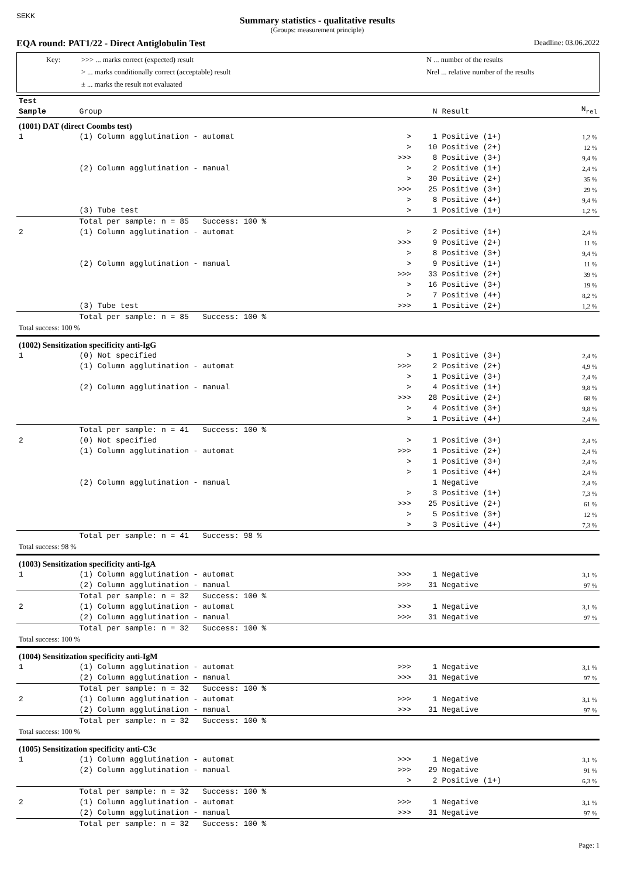SEKK
Summary statistics - qualitative results
(Groups: measurement principle)
EQA round: PAT1/22 - Direct Antiglobulin Test Deadline: 03.06.2022
Key: >>> ... marks correct (expected) result
> ... marks conditionally correct (acceptable) result
± ... marks the result not evaluated
N ... number of the results
Nrel ... relative number of the results
| Test Sample | Group | | N | Result | N<sub>rel</sub> |
| --- | --- | --- | --- | --- | --- |
| (1001) DAT (direct Coombs test) | | | | | |
| 1 | (1) Column agglutination - automat | > | 1 | Positive (1+) | 1,2 % |
| | | > | 10 | Positive (2+) | 12 % |
| | | >>> | 8 | Positive (3+) | 9,4 % |
| | (2) Column agglutination - manual | > | 2 | Positive (1+) | 2,4 % |
| | | > | 30 | Positive (2+) | 35 % |
| | | >>> | 25 | Positive (3+) | 29 % |
| | | > | 8 | Positive (4+) | 9,4 % |
| | (3) Tube test | > | 1 | Positive (1+) | 1,2 % |
| | Total per sample: n = 85 Success: 100 % | | | | |
| 2 | (1) Column agglutination - automat | > | 2 | Positive (1+) | 2,4 % |
| | | >>> | 9 | Positive (2+) | 11 % |
| | | > | 8 | Positive (3+) | 9,4 % |
| | (2) Column agglutination - manual | > | 9 | Positive (1+) | 11 % |
| | | >>> | 33 | Positive (2+) | 39 % |
| | | > | 16 | Positive (3+) | 19 % |
| | | > | 7 | Positive (4+) | 8,2 % |
| | (3) Tube test | >>> | 1 | Positive (2+) | 1,2 % |
| | Total per sample: n = 85 Success: 100 % | | | | |
| Total success: 100 % | | | | | |
| (1002) Sensitization specificity anti-IgG | | | | | |
| 1 | (0) Not specified | > | 1 | Positive (3+) | 2,4 % |
| | (1) Column agglutination - automat | >>> | 2 | Positive (2+) | 4,9 % |
| | | > | 1 | Positive (3+) | 2,4 % |
| | (2) Column agglutination - manual | > | 4 | Positive (1+) | 9,8 % |
| | | >>> | 28 | Positive (2+) | 68 % |
| | | > | 4 | Positive (3+) | 9,8 % |
| | | > | 1 | Positive (4+) | 2,4 % |
| | Total per sample: n = 41 Success: 100 % | | | | |
| 2 | (0) Not specified | > | 1 | Positive (3+) | 2,4 % |
| | (1) Column agglutination - automat | >>> | 1 | Positive (2+) | 2,4 % |
| | | > | 1 | Positive (3+) | 2,4 % |
| | | > | 1 | Positive (4+) | 2,4 % |
| | (2) Column agglutination - manual | | 1 | Negative | 2,4 % |
| | | > | 3 | Positive (1+) | 7,3 % |
| | | >>> | 25 | Positive (2+) | 61 % |
| | | > | 5 | Positive (3+) | 12 % |
| | | > | 3 | Positive (4+) | 7,3 % |
| | Total per sample: n = 41 Success: 98 % | | | | |
| Total success: 98 % | | | | | |
| (1003) Sensitization specificity anti-IgA | | | | | |
| 1 | (1) Column agglutination - automat | >>> | 1 | Negative | 3,1 % |
| | (2) Column agglutination - manual | >>> | 31 | Negative | 97 % |
| | Total per sample: n = 32 Success: 100 % | | | | |
| 2 | (1) Column agglutination - automat | >>> | 1 | Negative | 3,1 % |
| | (2) Column agglutination - manual | >>> | 31 | Negative | 97 % |
| | Total per sample: n = 32 Success: 100 % | | | | |
| Total success: 100 % | | | | | |
| (1004) Sensitization specificity anti-IgM | | | | | |
| 1 | (1) Column agglutination - automat | >>> | 1 | Negative | 3,1 % |
| | (2) Column agglutination - manual | >>> | 31 | Negative | 97 % |
| | Total per sample: n = 32 Success: 100 % | | | | |
| 2 | (1) Column agglutination - automat | >>> | 1 | Negative | 3,1 % |
| | (2) Column agglutination - manual | >>> | 31 | Negative | 97 % |
| | Total per sample: n = 32 Success: 100 % | | | | |
| Total success: 100 % | | | | | |
| (1005) Sensitization specificity anti-C3c | | | | | |
| 1 | (1) Column agglutination - automat | >>> | 1 | Negative | 3,1 % |
| | (2) Column agglutination - manual | >>> | 29 | Negative | 91 % |
| | | > | 2 | Positive (1+) | 6,3 % |
| | Total per sample: n = 32 Success: 100 % | | | | |
| 2 | (1) Column agglutination - automat | >>> | 1 | Negative | 3,1 % |
| | (2) Column agglutination - manual | >>> | 31 | Negative | 97 % |
| | Total per sample: n = 32 Success: 100 % | | | | |
Page: 1